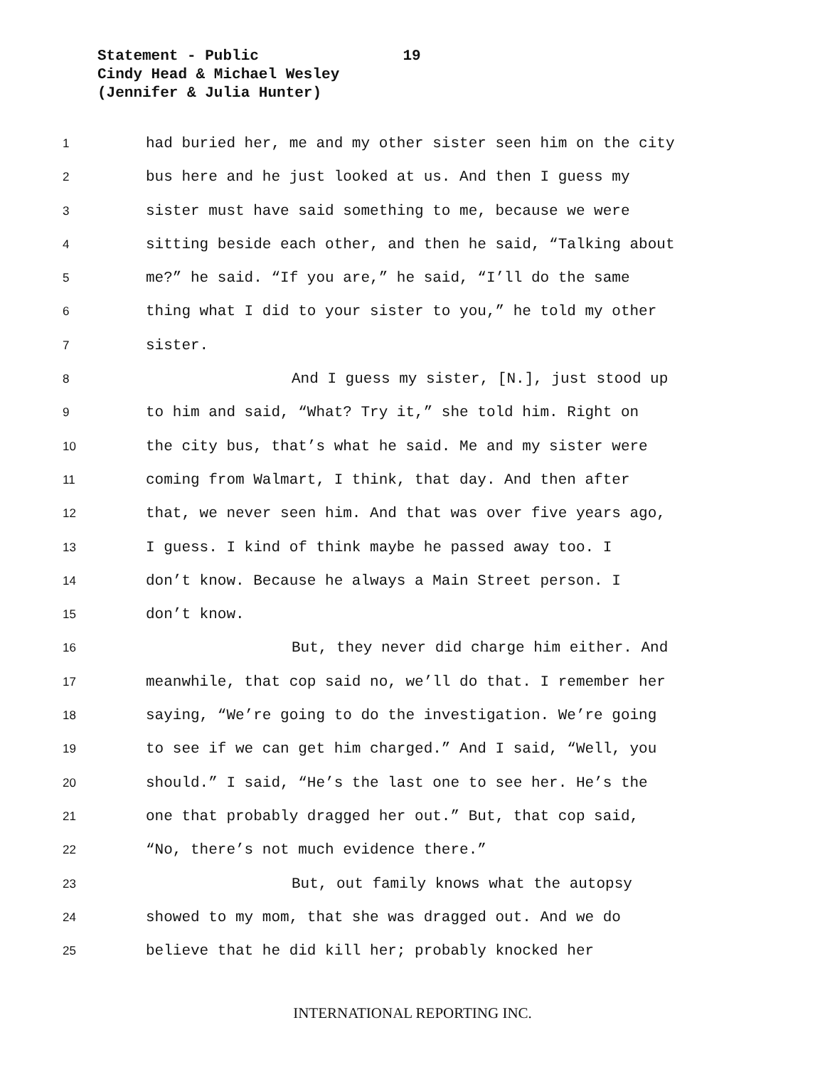Statement - Public 19
Cindy Head & Michael Wesley
(Jennifer & Julia Hunter)
1 had buried her, me and my other sister seen him on the city
2 bus here and he just looked at us. And then I guess my
3 sister must have said something to me, because we were
4 sitting beside each other, and then he said, “Talking about
5 me?” he said. “If you are,” he said, “I’ll do the same
6 thing what I did to your sister to you,” he told my other
7 sister.
8 And I guess my sister, [N.], just stood up
9 to him and said, “What? Try it,” she told him. Right on
10 the city bus, that’s what he said. Me and my sister were
11 coming from Walmart, I think, that day. And then after
12 that, we never seen him. And that was over five years ago,
13 I guess. I kind of think maybe he passed away too. I
14 don’t know. Because he always a Main Street person. I
15 don’t know.
16 But, they never did charge him either. And
17 meanwhile, that cop said no, we’ll do that. I remember her
18 saying, “We’re going to do the investigation. We’re going
19 to see if we can get him charged.” And I said, “Well, you
20 should.” I said, “He’s the last one to see her. He’s the
21 one that probably dragged her out.” But, that cop said,
22 “No, there’s not much evidence there.”
23 But, out family knows what the autopsy
24 showed to my mom, that she was dragged out. And we do
25 believe that he did kill her; probably knocked her
INTERNATIONAL REPORTING INC.